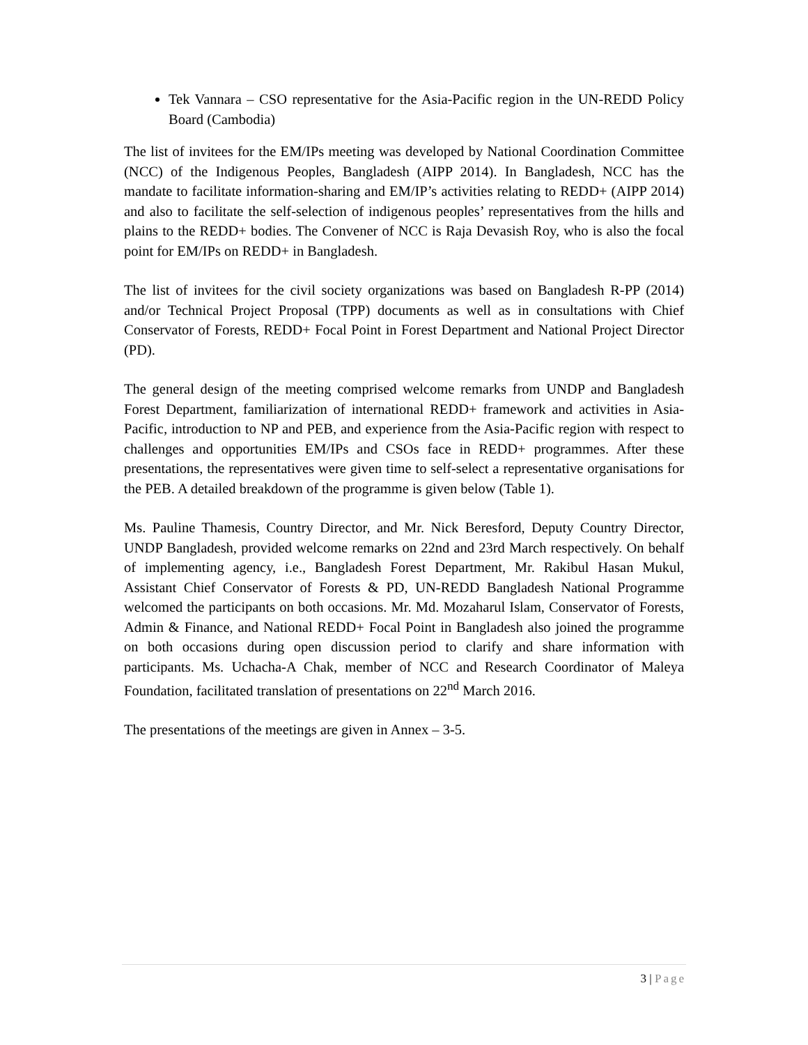Tek Vannara – CSO representative for the Asia-Pacific region in the UN-REDD Policy Board (Cambodia)
The list of invitees for the EM/IPs meeting was developed by National Coordination Committee (NCC) of the Indigenous Peoples, Bangladesh (AIPP 2014). In Bangladesh, NCC has the mandate to facilitate information-sharing and EM/IP’s activities relating to REDD+ (AIPP 2014) and also to facilitate the self-selection of indigenous peoples’ representatives from the hills and plains to the REDD+ bodies. The Convener of NCC is Raja Devasish Roy, who is also the focal point for EM/IPs on REDD+ in Bangladesh.
The list of invitees for the civil society organizations was based on Bangladesh R-PP (2014) and/or Technical Project Proposal (TPP) documents as well as in consultations with Chief Conservator of Forests, REDD+ Focal Point in Forest Department and National Project Director (PD).
The general design of the meeting comprised welcome remarks from UNDP and Bangladesh Forest Department, familiarization of international REDD+ framework and activities in Asia-Pacific, introduction to NP and PEB, and experience from the Asia-Pacific region with respect to challenges and opportunities EM/IPs and CSOs face in REDD+ programmes. After these presentations, the representatives were given time to self-select a representative organisations for the PEB. A detailed breakdown of the programme is given below (Table 1).
Ms. Pauline Thamesis, Country Director, and Mr. Nick Beresford, Deputy Country Director, UNDP Bangladesh, provided welcome remarks on 22nd and 23rd March respectively. On behalf of implementing agency, i.e., Bangladesh Forest Department, Mr. Rakibul Hasan Mukul, Assistant Chief Conservator of Forests & PD, UN-REDD Bangladesh National Programme welcomed the participants on both occasions. Mr. Md. Mozaharul Islam, Conservator of Forests, Admin & Finance, and National REDD+ Focal Point in Bangladesh also joined the programme on both occasions during open discussion period to clarify and share information with participants. Ms. Uchacha-A Chak, member of NCC and Research Coordinator of Maleya Foundation, facilitated translation of presentations on 22<sup>nd</sup> March 2016.
The presentations of the meetings are given in Annex – 3-5.
3 | Page